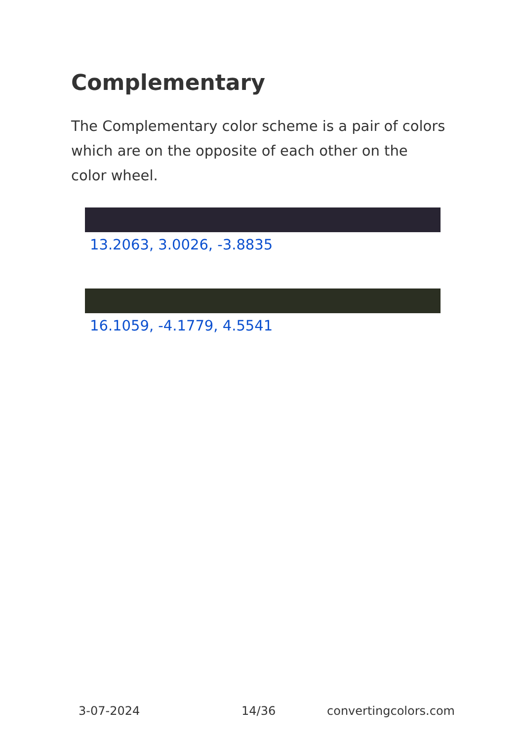Complementary
The Complementary color scheme is a pair of colors which are on the opposite of each other on the color wheel.
13.2063, 3.0026, -3.8835
16.1059, -4.1779, 4.5541
3-07-2024 14/36 convertingcolors.com